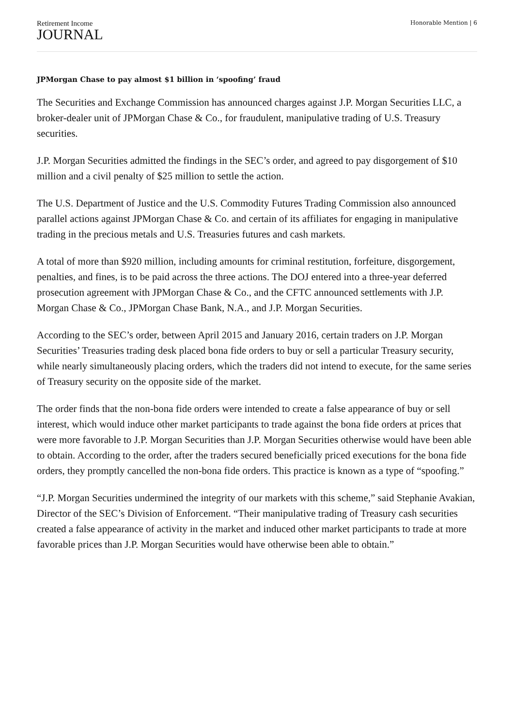Retirement Income
JOURNAL
Honorable Mention | 6
JPMorgan Chase to pay almost $1 billion in ‘spoofing’ fraud
The Securities and Exchange Commission has announced charges against J.P. Morgan Securities LLC, a broker-dealer unit of JPMorgan Chase & Co., for fraudulent, manipulative trading of U.S. Treasury securities.
J.P. Morgan Securities admitted the findings in the SEC’s order, and agreed to pay disgorgement of $10 million and a civil penalty of $25 million to settle the action.
The U.S. Department of Justice and the U.S. Commodity Futures Trading Commission also announced parallel actions against JPMorgan Chase & Co. and certain of its affiliates for engaging in manipulative trading in the precious metals and U.S. Treasuries futures and cash markets.
A total of more than $920 million, including amounts for criminal restitution, forfeiture, disgorgement, penalties, and fines, is to be paid across the three actions. The DOJ entered into a three-year deferred prosecution agreement with JPMorgan Chase & Co., and the CFTC announced settlements with J.P. Morgan Chase & Co., JPMorgan Chase Bank, N.A., and J.P. Morgan Securities.
According to the SEC’s order, between April 2015 and January 2016, certain traders on J.P. Morgan Securities’ Treasuries trading desk placed bona fide orders to buy or sell a particular Treasury security, while nearly simultaneously placing orders, which the traders did not intend to execute, for the same series of Treasury security on the opposite side of the market.
The order finds that the non-bona fide orders were intended to create a false appearance of buy or sell interest, which would induce other market participants to trade against the bona fide orders at prices that were more favorable to J.P. Morgan Securities than J.P. Morgan Securities otherwise would have been able to obtain. According to the order, after the traders secured beneficially priced executions for the bona fide orders, they promptly cancelled the non-bona fide orders. This practice is known as a type of “spoofing.”
“J.P. Morgan Securities undermined the integrity of our markets with this scheme,” said Stephanie Avakian, Director of the SEC’s Division of Enforcement. “Their manipulative trading of Treasury cash securities created a false appearance of activity in the market and induced other market participants to trade at more favorable prices than J.P. Morgan Securities would have otherwise been able to obtain.”